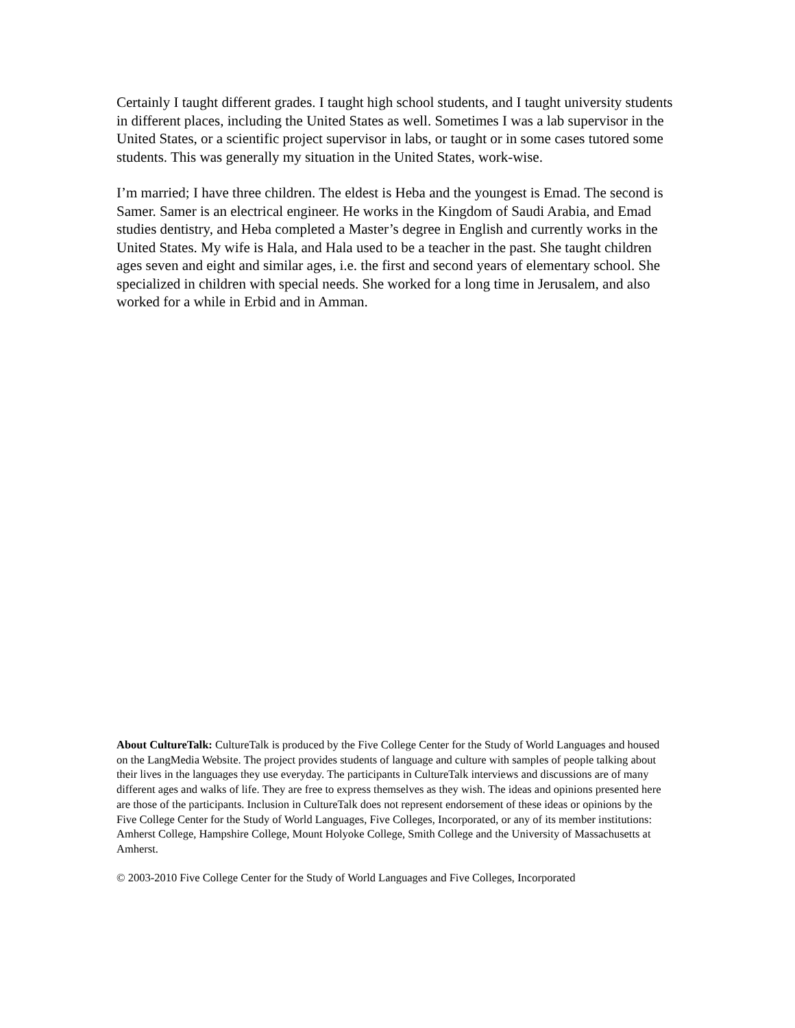Certainly I taught different grades. I taught high school students, and I taught university students in different places, including the United States as well. Sometimes I was a lab supervisor in the United States, or a scientific project supervisor in labs, or taught or in some cases tutored some students. This was generally my situation in the United States, work-wise.
I’m married; I have three children. The eldest is Heba and the youngest is Emad. The second is Samer. Samer is an electrical engineer. He works in the Kingdom of Saudi Arabia, and Emad studies dentistry, and Heba completed a Master’s degree in English and currently works in the United States. My wife is Hala, and Hala used to be a teacher in the past. She taught children ages seven and eight and similar ages, i.e. the first and second years of elementary school. She specialized in children with special needs. She worked for a long time in Jerusalem, and also worked for a while in Erbid and in Amman.
About CultureTalk: CultureTalk is produced by the Five College Center for the Study of World Languages and housed on the LangMedia Website. The project provides students of language and culture with samples of people talking about their lives in the languages they use everyday. The participants in CultureTalk interviews and discussions are of many different ages and walks of life. They are free to express themselves as they wish. The ideas and opinions presented here are those of the participants. Inclusion in CultureTalk does not represent endorsement of these ideas or opinions by the Five College Center for the Study of World Languages, Five Colleges, Incorporated, or any of its member institutions: Amherst College, Hampshire College, Mount Holyoke College, Smith College and the University of Massachusetts at Amherst.
© 2003-2010 Five College Center for the Study of World Languages and Five Colleges, Incorporated